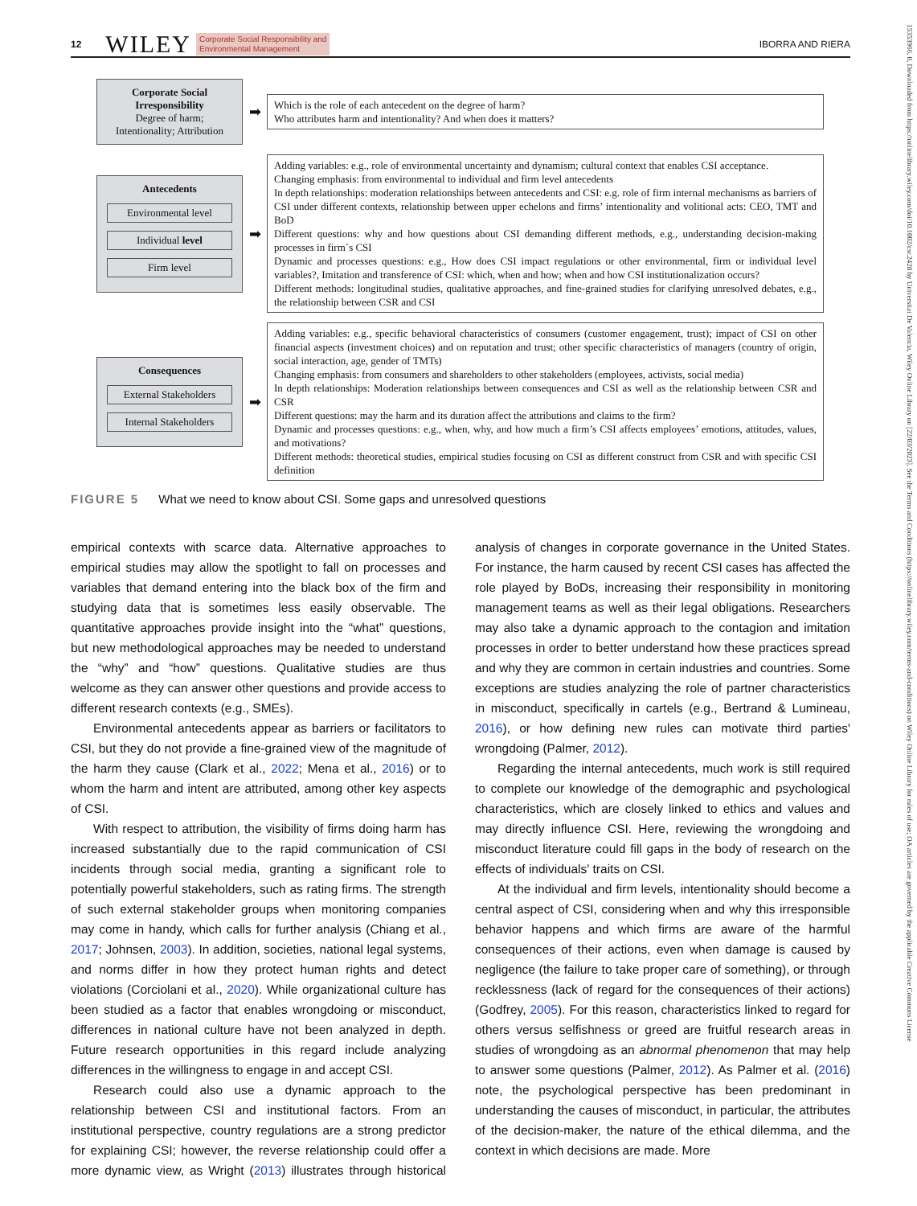12 WILEY Corporate Social Responsibility and
Environmental Management IBORRA AND RIERA
Corporate Social Irresponsibility
Degree of harm;
Intentionality; Attribution
➡
Which is the role of each antecedent on the degree of harm?
Who attributes harm and intentionality? And when does it matters?
Antecedents
Environmental level
Individual level
Firm level
➡
Adding variables: e.g., role of environmental uncertainty and dynamism; cultural context that enables CSI acceptance.
Changing emphasis: from environmental to individual and firm level antecedents
In depth relationships: moderation relationships between antecedents and CSI: e.g. role of firm internal mechanisms as barriers of CSI under different contexts, relationship between upper echelons and firms’ intentionality and volitional acts: CEO, TMT and BoD
Different questions: why and how questions about CSI demanding different methods, e.g., understanding decision-making processes in firm´s CSI
Dynamic and processes questions: e.g., How does CSI impact regulations or other environmental, firm or individual level variables?, Imitation and transference of CSI: which, when and how; when and how CSI institutionalization occurs?
Different methods: longitudinal studies, qualitative approaches, and fine-grained studies for clarifying unresolved debates, e.g., the relationship between CSR and CSI
Consequences
External Stakeholders
Internal Stakeholders
➡
Adding variables: e.g., specific behavioral characteristics of consumers (customer engagement, trust); impact of CSI on other financial aspects (investment choices) and on reputation and trust; other specific characteristics of managers (country of origin, social interaction, age, gender of TMTs)
Changing emphasis: from consumers and shareholders to other stakeholders (employees, activists, social media)
In depth relationships: Moderation relationships between consequences and CSI as well as the relationship between CSR and CSR
Different questions: may the harm and its duration affect the attributions and claims to the firm?
Dynamic and processes questions: e.g., when, why, and how much a firm’s CSI affects employees’ emotions, attitudes, values, and motivations?
Different methods: theoretical studies, empirical studies focusing on CSI as different construct from CSR and with specific CSI definition
FIGURE 5 What we need to know about CSI. Some gaps and unresolved questions
empirical contexts with scarce data. Alternative approaches to empirical studies may allow the spotlight to fall on processes and variables that demand entering into the black box of the firm and studying data that is sometimes less easily observable. The quantitative approaches provide insight into the “what” questions, but new methodological approaches may be needed to understand the “why” and “how” questions. Qualitative studies are thus welcome as they can answer other questions and provide access to different research contexts (e.g., SMEs).
Environmental antecedents appear as barriers or facilitators to CSI, but they do not provide a fine-grained view of the magnitude of the harm they cause (Clark et al., 2022; Mena et al., 2016) or to whom the harm and intent are attributed, among other key aspects of CSI.
With respect to attribution, the visibility of firms doing harm has increased substantially due to the rapid communication of CSI incidents through social media, granting a significant role to potentially powerful stakeholders, such as rating firms. The strength of such external stakeholder groups when monitoring companies may come in handy, which calls for further analysis (Chiang et al., 2017; Johnsen, 2003). In addition, societies, national legal systems, and norms differ in how they protect human rights and detect violations (Corciolani et al., 2020). While organizational culture has been studied as a factor that enables wrongdoing or misconduct, differences in national culture have not been analyzed in depth. Future research opportunities in this regard include analyzing differences in the willingness to engage in and accept CSI.
Research could also use a dynamic approach to the relationship between CSI and institutional factors. From an institutional perspective, country regulations are a strong predictor for explaining CSI; however, the reverse relationship could offer a more dynamic view, as Wright (2013) illustrates through historical analysis of changes in corporate governance in the United States. For instance, the harm caused by recent CSI cases has affected the role played by BoDs, increasing their responsibility in monitoring management teams as well as their legal obligations. Researchers may also take a dynamic approach to the contagion and imitation processes in order to better understand how these practices spread and why they are common in certain industries and countries. Some exceptions are studies analyzing the role of partner characteristics in misconduct, specifically in cartels (e.g., Bertrand & Lumineau, 2016), or how defining new rules can motivate third parties' wrongdoing (Palmer, 2012).
Regarding the internal antecedents, much work is still required to complete our knowledge of the demographic and psychological characteristics, which are closely linked to ethics and values and may directly influence CSI. Here, reviewing the wrongdoing and misconduct literature could fill gaps in the body of research on the effects of individuals' traits on CSI.
At the individual and firm levels, intentionality should become a central aspect of CSI, considering when and why this irresponsible behavior happens and which firms are aware of the harmful consequences of their actions, even when damage is caused by negligence (the failure to take proper care of something), or through recklessness (lack of regard for the consequences of their actions) (Godfrey, 2005). For this reason, characteristics linked to regard for others versus selfishness or greed are fruitful research areas in studies of wrongdoing as an abnormal phenomenon that may help to answer some questions (Palmer, 2012). As Palmer et al. (2016) note, the psychological perspective has been predominant in understanding the causes of misconduct, in particular, the attributes of the decision-maker, the nature of the ethical dilemma, and the context in which decisions are made. More
15353966, 0, Downloaded from https://onlinelibrary.wiley.com/doi/10.1002/csr.2428 by Universitat De Valencia, Wiley Online Library on [22/03/2023]. See the Terms and Conditions (https://onlinelibrary.wiley.com/terms-and-conditions) on Wiley Online Library for rules of use; OA articles are governed by the applicable Creative Commons License